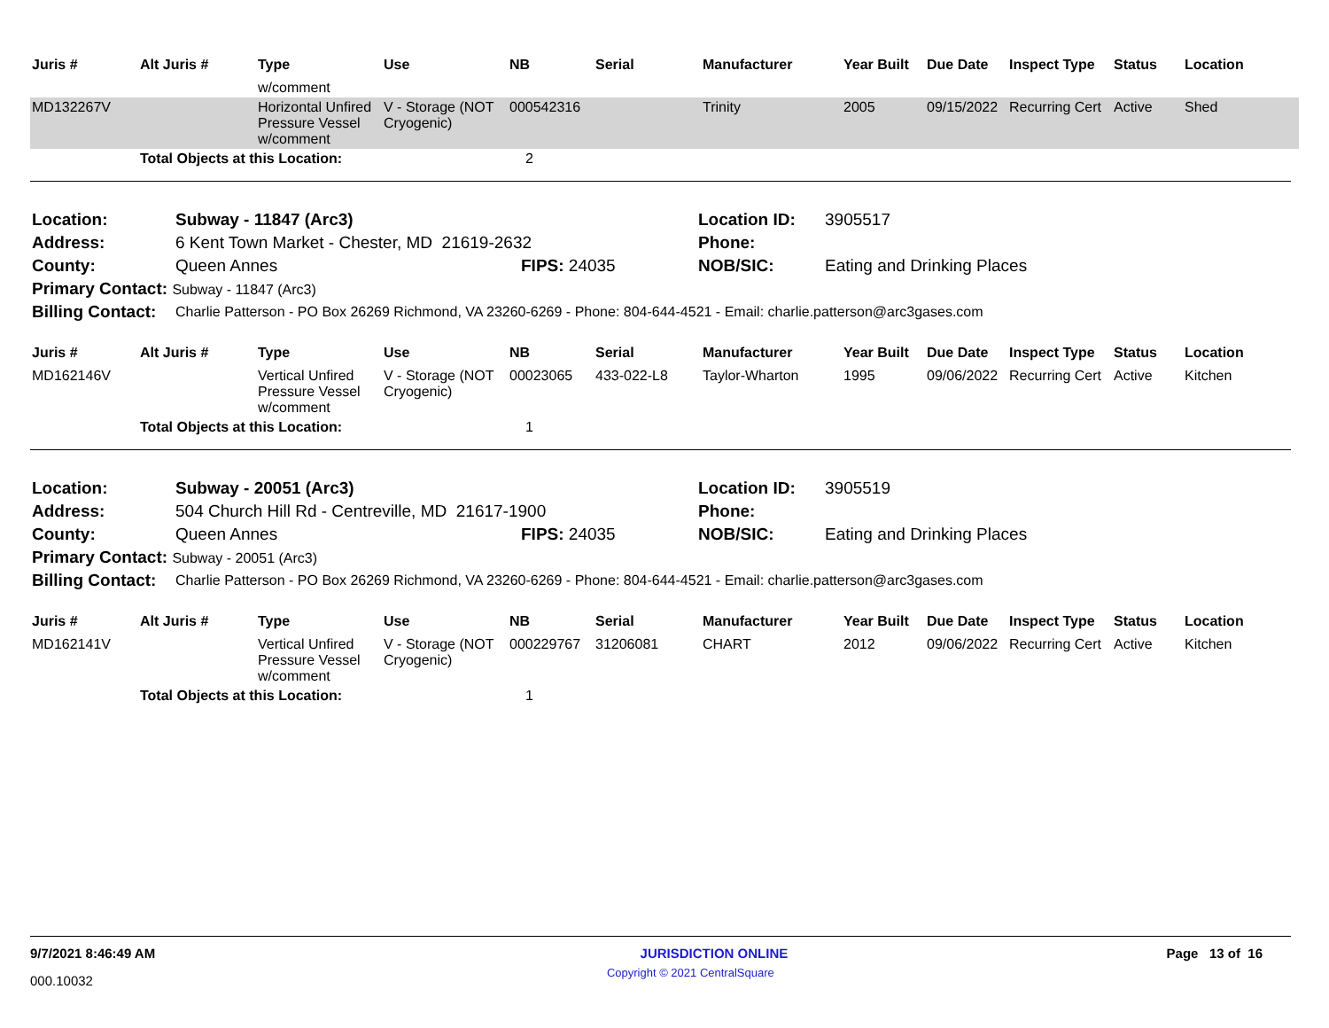| Juris # | Alt Juris # | Type | Use | NB | Serial | Manufacturer | Year Built | Due Date | Inspect Type | Status | Location |
| --- | --- | --- | --- | --- | --- | --- | --- | --- | --- | --- | --- |
| | | w/comment | | | | | | | | | |
| MD132267V | | Horizontal Unfired Pressure Vessel w/comment | V - Storage (NOT Cryogenic) | 000542316 | | Trinity | 2005 | 09/15/2022 | Recurring Cert | Active | Shed |
| | Total Objects at this Location: | | | 2 | | | | | | | |
| Location: | Subway - 11847 (Arc3) | | Location ID: | 3905517 |
| Address: | 6 Kent Town Market - Chester, MD 21619-2632 | | Phone: | |
| County: | Queen Annes | FIPS: 24035 | NOB/SIC: | Eating and Drinking Places |
| Primary Contact: Subway - 11847 (Arc3) | | | | |
| Billing Contact: | Charlie Patterson - PO Box 26269 Richmond, VA 23260-6269 - Phone: 804-644-4521 - Email: charlie.patterson@arc3gases.com | | | |
| Juris # | Alt Juris # | Type | Use | NB | Serial | Manufacturer | Year Built | Due Date | Inspect Type | Status | Location |
| --- | --- | --- | --- | --- | --- | --- | --- | --- | --- | --- | --- |
| MD162146V | | Vertical Unfired Pressure Vessel w/comment | V - Storage (NOT Cryogenic) | 00023065 | 433-022-L8 | Taylor-Wharton | 1995 | 09/06/2022 | Recurring Cert | Active | Kitchen |
| | Total Objects at this Location: | | | 1 | | | | | | | |
| Location: | Subway - 20051 (Arc3) | | Location ID: | 3905519 |
| Address: | 504 Church Hill Rd - Centreville, MD 21617-1900 | | Phone: | |
| County: | Queen Annes | FIPS: 24035 | NOB/SIC: | Eating and Drinking Places |
| Primary Contact: Subway - 20051 (Arc3) | | | | |
| Billing Contact: | Charlie Patterson - PO Box 26269 Richmond, VA 23260-6269 - Phone: 804-644-4521 - Email: charlie.patterson@arc3gases.com | | | |
| Juris # | Alt Juris # | Type | Use | NB | Serial | Manufacturer | Year Built | Due Date | Inspect Type | Status | Location |
| --- | --- | --- | --- | --- | --- | --- | --- | --- | --- | --- | --- |
| MD162141V | | Vertical Unfired Pressure Vessel w/comment | V - Storage (NOT Cryogenic) | 000229767 | 31206081 | CHART | 2012 | 09/06/2022 | Recurring Cert | Active | Kitchen |
| | Total Objects at this Location: | | | 1 | | | | | | | |
9/7/2021 8:46:49 AM JURISDICTION ONLINE Page 13 of 16
000.10032 Copyright © 2021 CentralSquare